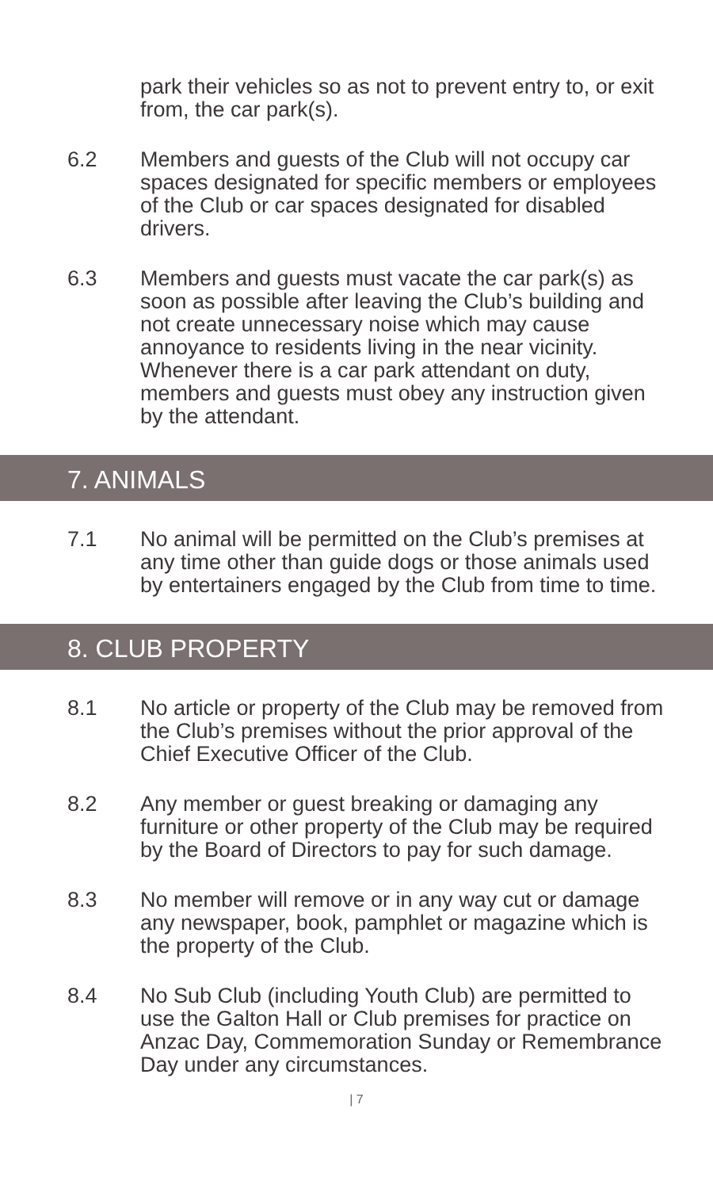park their vehicles so as not to prevent entry to, or exit from, the car park(s).
6.2 Members and guests of the Club will not occupy car spaces designated for specific members or employees of the Club or car spaces designated for disabled drivers.
6.3 Members and guests must vacate the car park(s) as soon as possible after leaving the Club’s building and not create unnecessary noise which may cause annoyance to residents living in the near vicinity. Whenever there is a car park attendant on duty, members and guests must obey any instruction given by the attendant.
7. ANIMALS
7.1 No animal will be permitted on the Club’s premises at any time other than guide dogs or those animals used by entertainers engaged by the Club from time to time.
8. CLUB PROPERTY
8.1 No article or property of the Club may be removed from the Club’s premises without the prior approval of the Chief Executive Officer of the Club.
8.2 Any member or guest breaking or damaging any furniture or other property of the Club may be required by the Board of Directors to pay for such damage.
8.3 No member will remove or in any way cut or damage any newspaper, book, pamphlet or magazine which is the property of the Club.
8.4 No Sub Club (including Youth Club) are permitted to use the Galton Hall or Club premises for practice on Anzac Day, Commemoration Sunday or Remembrance Day under any circumstances.
| 7